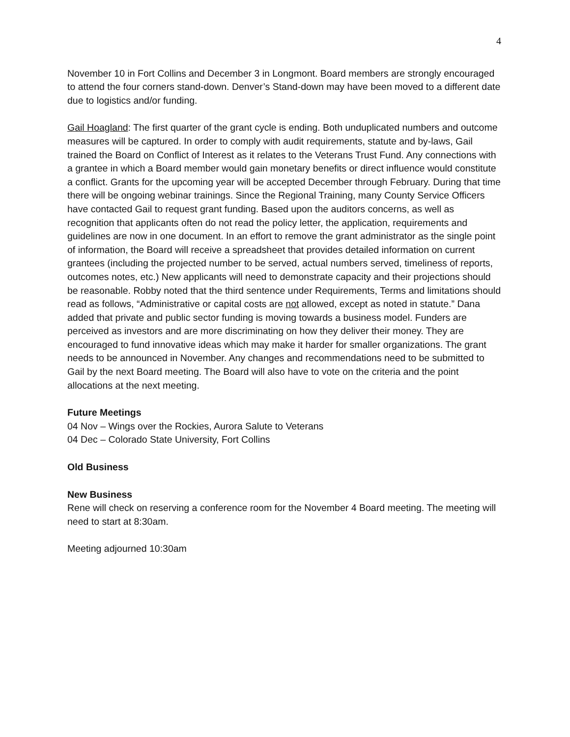4
November 10 in Fort Collins and December 3 in Longmont. Board members are strongly encouraged to attend the four corners stand-down. Denver’s Stand-down may have been moved to a different date due to logistics and/or funding.
Gail Hoagland: The first quarter of the grant cycle is ending. Both unduplicated numbers and outcome measures will be captured. In order to comply with audit requirements, statute and by-laws, Gail trained the Board on Conflict of Interest as it relates to the Veterans Trust Fund. Any connections with a grantee in which a Board member would gain monetary benefits or direct influence would constitute a conflict. Grants for the upcoming year will be accepted December through February. During that time there will be ongoing webinar trainings. Since the Regional Training, many County Service Officers have contacted Gail to request grant funding. Based upon the auditors concerns, as well as recognition that applicants often do not read the policy letter, the application, requirements and guidelines are now in one document. In an effort to remove the grant administrator as the single point of information, the Board will receive a spreadsheet that provides detailed information on current grantees (including the projected number to be served, actual numbers served, timeliness of reports, outcomes notes, etc.) New applicants will need to demonstrate capacity and their projections should be reasonable. Robby noted that the third sentence under Requirements, Terms and limitations should read as follows, “Administrative or capital costs are not allowed, except as noted in statute.” Dana added that private and public sector funding is moving towards a business model. Funders are perceived as investors and are more discriminating on how they deliver their money. They are encouraged to fund innovative ideas which may make it harder for smaller organizations. The grant needs to be announced in November. Any changes and recommendations need to be submitted to Gail by the next Board meeting. The Board will also have to vote on the criteria and the point allocations at the next meeting.
Future Meetings
04 Nov – Wings over the Rockies, Aurora Salute to Veterans
04 Dec – Colorado State University, Fort Collins
Old Business
New Business
Rene will check on reserving a conference room for the November 4 Board meeting. The meeting will need to start at 8:30am.
Meeting adjourned 10:30am